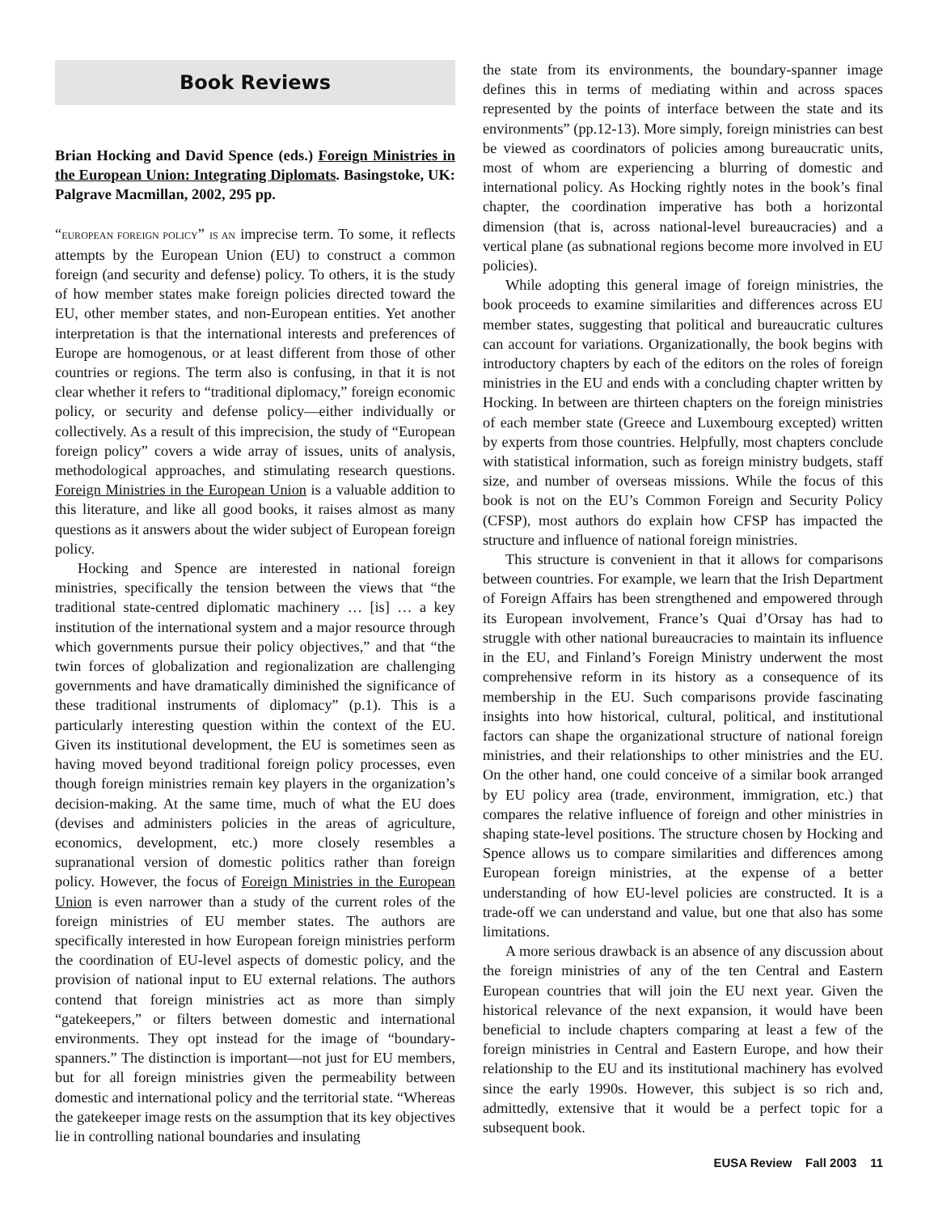Book Reviews
Brian Hocking and David Spence (eds.) Foreign Ministries in the European Union: Integrating Diplomats. Basingstoke, UK: Palgrave Macmillan, 2002, 295 pp.
“EUROPEAN FOREIGN POLICY” IS AN imprecise term. To some, it reflects attempts by the European Union (EU) to construct a common foreign (and security and defense) policy. To others, it is the study of how member states make foreign policies directed toward the EU, other member states, and non-European entities. Yet another interpretation is that the international interests and preferences of Europe are homogenous, or at least different from those of other countries or regions. The term also is confusing, in that it is not clear whether it refers to “traditional diplomacy,” foreign economic policy, or security and defense policy—either individually or collectively. As a result of this imprecision, the study of “European foreign policy” covers a wide array of issues, units of analysis, methodological approaches, and stimulating research questions. Foreign Ministries in the European Union is a valuable addition to this literature, and like all good books, it raises almost as many questions as it answers about the wider subject of European foreign policy.
Hocking and Spence are interested in national foreign ministries, specifically the tension between the views that “the traditional state-centred diplomatic machinery … [is] … a key institution of the international system and a major resource through which governments pursue their policy objectives,” and that “the twin forces of globalization and regionalization are challenging governments and have dramatically diminished the significance of these traditional instruments of diplomacy” (p.1). This is a particularly interesting question within the context of the EU. Given its institutional development, the EU is sometimes seen as having moved beyond traditional foreign policy processes, even though foreign ministries remain key players in the organization’s decision-making. At the same time, much of what the EU does (devises and administers policies in the areas of agriculture, economics, development, etc.) more closely resembles a supranational version of domestic politics rather than foreign policy. However, the focus of Foreign Ministries in the European Union is even narrower than a study of the current roles of the foreign ministries of EU member states. The authors are specifically interested in how European foreign ministries perform the coordination of EU-level aspects of domestic policy, and the provision of national input to EU external relations. The authors contend that foreign ministries act as more than simply “gatekeepers,” or filters between domestic and international environments. They opt instead for the image of “boundary-spanners.” The distinction is important—not just for EU members, but for all foreign ministries given the permeability between domestic and international policy and the territorial state. “Whereas the gatekeeper image rests on the assumption that its key objectives lie in controlling national boundaries and insulating
the state from its environments, the boundary-spanner image defines this in terms of mediating within and across spaces represented by the points of interface between the state and its environments” (pp.12-13). More simply, foreign ministries can best be viewed as coordinators of policies among bureaucratic units, most of whom are experiencing a blurring of domestic and international policy. As Hocking rightly notes in the book’s final chapter, the coordination imperative has both a horizontal dimension (that is, across national-level bureaucracies) and a vertical plane (as subnational regions become more involved in EU policies).
While adopting this general image of foreign ministries, the book proceeds to examine similarities and differences across EU member states, suggesting that political and bureaucratic cultures can account for variations. Organizationally, the book begins with introductory chapters by each of the editors on the roles of foreign ministries in the EU and ends with a concluding chapter written by Hocking. In between are thirteen chapters on the foreign ministries of each member state (Greece and Luxembourg excepted) written by experts from those countries. Helpfully, most chapters conclude with statistical information, such as foreign ministry budgets, staff size, and number of overseas missions. While the focus of this book is not on the EU’s Common Foreign and Security Policy (CFSP), most authors do explain how CFSP has impacted the structure and influence of national foreign ministries.
This structure is convenient in that it allows for comparisons between countries. For example, we learn that the Irish Department of Foreign Affairs has been strengthened and empowered through its European involvement, France’s Quai d’Orsay has had to struggle with other national bureaucracies to maintain its influence in the EU, and Finland’s Foreign Ministry underwent the most comprehensive reform in its history as a consequence of its membership in the EU. Such comparisons provide fascinating insights into how historical, cultural, political, and institutional factors can shape the organizational structure of national foreign ministries, and their relationships to other ministries and the EU. On the other hand, one could conceive of a similar book arranged by EU policy area (trade, environment, immigration, etc.) that compares the relative influence of foreign and other ministries in shaping state-level positions. The structure chosen by Hocking and Spence allows us to compare similarities and differences among European foreign ministries, at the expense of a better understanding of how EU-level policies are constructed. It is a trade-off we can understand and value, but one that also has some limitations.
A more serious drawback is an absence of any discussion about the foreign ministries of any of the ten Central and Eastern European countries that will join the EU next year. Given the historical relevance of the next expansion, it would have been beneficial to include chapters comparing at least a few of the foreign ministries in Central and Eastern Europe, and how their relationship to the EU and its institutional machinery has evolved since the early 1990s. However, this subject is so rich and, admittedly, extensive that it would be a perfect topic for a subsequent book.
EUSA Review Fall 2003 11